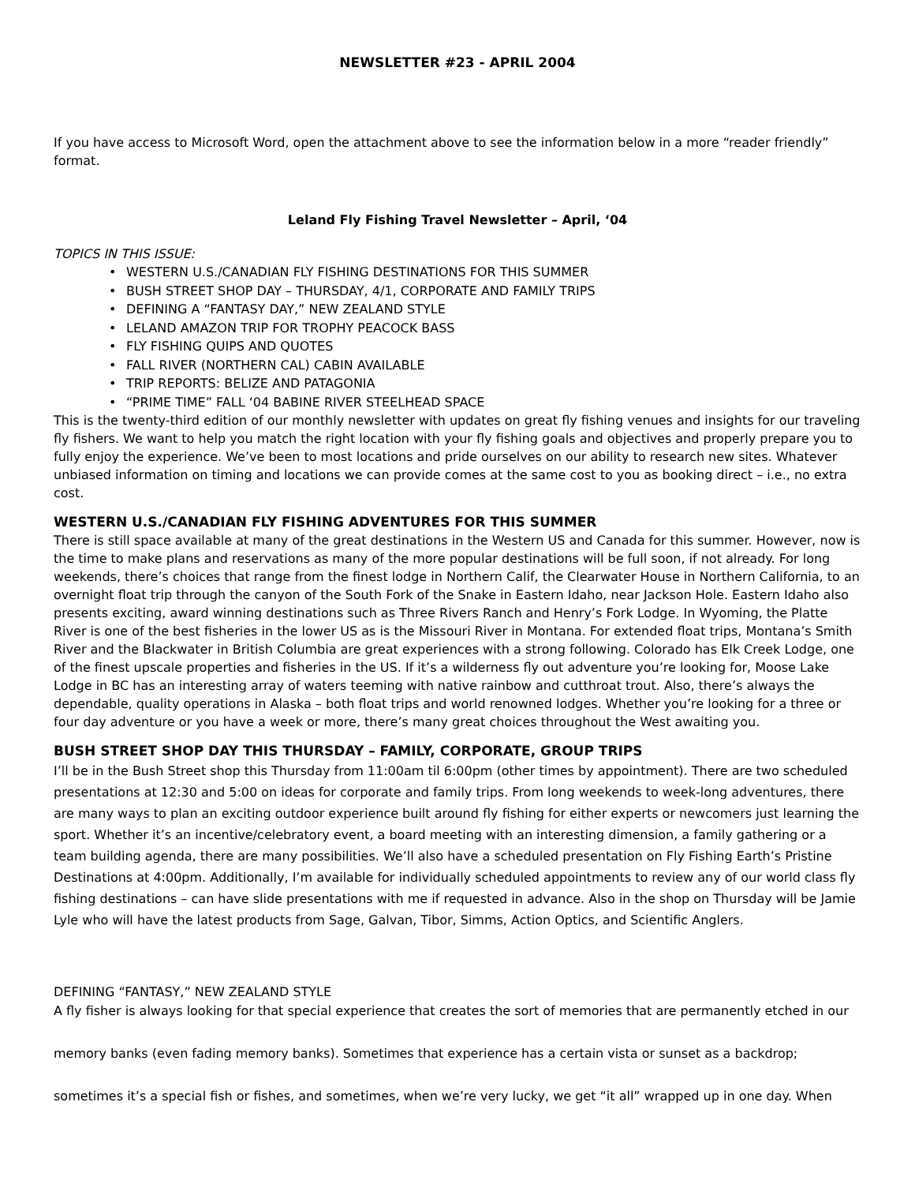NEWSLETTER #23 - APRIL 2004
If you have access to Microsoft Word, open the attachment above to see the information below in a more “reader friendly” format.
Leland Fly Fishing Travel Newsletter – April, ‘04
TOPICS IN THIS ISSUE:
• WESTERN U.S./CANADIAN FLY FISHING DESTINATIONS FOR THIS SUMMER
• BUSH STREET SHOP DAY – THURSDAY, 4/1, CORPORATE AND FAMILY TRIPS
• DEFINING A “FANTASY DAY,” NEW ZEALAND STYLE
• LELAND AMAZON TRIP FOR TROPHY PEACOCK BASS
• FLY FISHING QUIPS AND QUOTES
• FALL RIVER (NORTHERN CAL) CABIN AVAILABLE
• TRIP REPORTS: BELIZE AND PATAGONIA
• “PRIME TIME” FALL ‘04 BABINE RIVER STEELHEAD SPACE
This is the twenty-third edition of our monthly newsletter with updates on great fly fishing venues and insights for our traveling fly fishers. We want to help you match the right location with your fly fishing goals and objectives and properly prepare you to fully enjoy the experience. We’ve been to most locations and pride ourselves on our ability to research new sites. Whatever unbiased information on timing and locations we can provide comes at the same cost to you as booking direct – i.e., no extra cost.
WESTERN U.S./CANADIAN FLY FISHING ADVENTURES FOR THIS SUMMER
There is still space available at many of the great destinations in the Western US and Canada for this summer. However, now is the time to make plans and reservations as many of the more popular destinations will be full soon, if not already. For long weekends, there’s choices that range from the finest lodge in Northern Calif, the Clearwater House in Northern California, to an overnight float trip through the canyon of the South Fork of the Snake in Eastern Idaho, near Jackson Hole. Eastern Idaho also presents exciting, award winning destinations such as Three Rivers Ranch and Henry’s Fork Lodge. In Wyoming, the Platte River is one of the best fisheries in the lower US as is the Missouri River in Montana. For extended float trips, Montana’s Smith River and the Blackwater in British Columbia are great experiences with a strong following. Colorado has Elk Creek Lodge, one of the finest upscale properties and fisheries in the US. If it’s a wilderness fly out adventure you’re looking for, Moose Lake Lodge in BC has an interesting array of waters teeming with native rainbow and cutthroat trout. Also, there’s always the dependable, quality operations in Alaska – both float trips and world renowned lodges. Whether you’re looking for a three or four day adventure or you have a week or more, there’s many great choices throughout the West awaiting you.
BUSH STREET SHOP DAY THIS THURSDAY – FAMILY, CORPORATE, GROUP TRIPS
I’ll be in the Bush Street shop this Thursday from 11:00am til 6:00pm (other times by appointment). There are two scheduled presentations at 12:30 and 5:00 on ideas for corporate and family trips. From long weekends to week-long adventures, there are many ways to plan an exciting outdoor experience built around fly fishing for either experts or newcomers just learning the sport. Whether it’s an incentive/celebratory event, a board meeting with an interesting dimension, a family gathering or a team building agenda, there are many possibilities. We’ll also have a scheduled presentation on Fly Fishing Earth’s Pristine Destinations at 4:00pm. Additionally, I’m available for individually scheduled appointments to review any of our world class fly fishing destinations – can have slide presentations with me if requested in advance. Also in the shop on Thursday will be Jamie Lyle who will have the latest products from Sage, Galvan, Tibor, Simms, Action Optics, and Scientific Anglers.
DEFINING “FANTASY,” NEW ZEALAND STYLE
A fly fisher is always looking for that special experience that creates the sort of memories that are permanently etched in our memory banks (even fading memory banks). Sometimes that experience has a certain vista or sunset as a backdrop; sometimes it’s a special fish or fishes, and sometimes, when we’re very lucky, we get “it all” wrapped up in one day. When